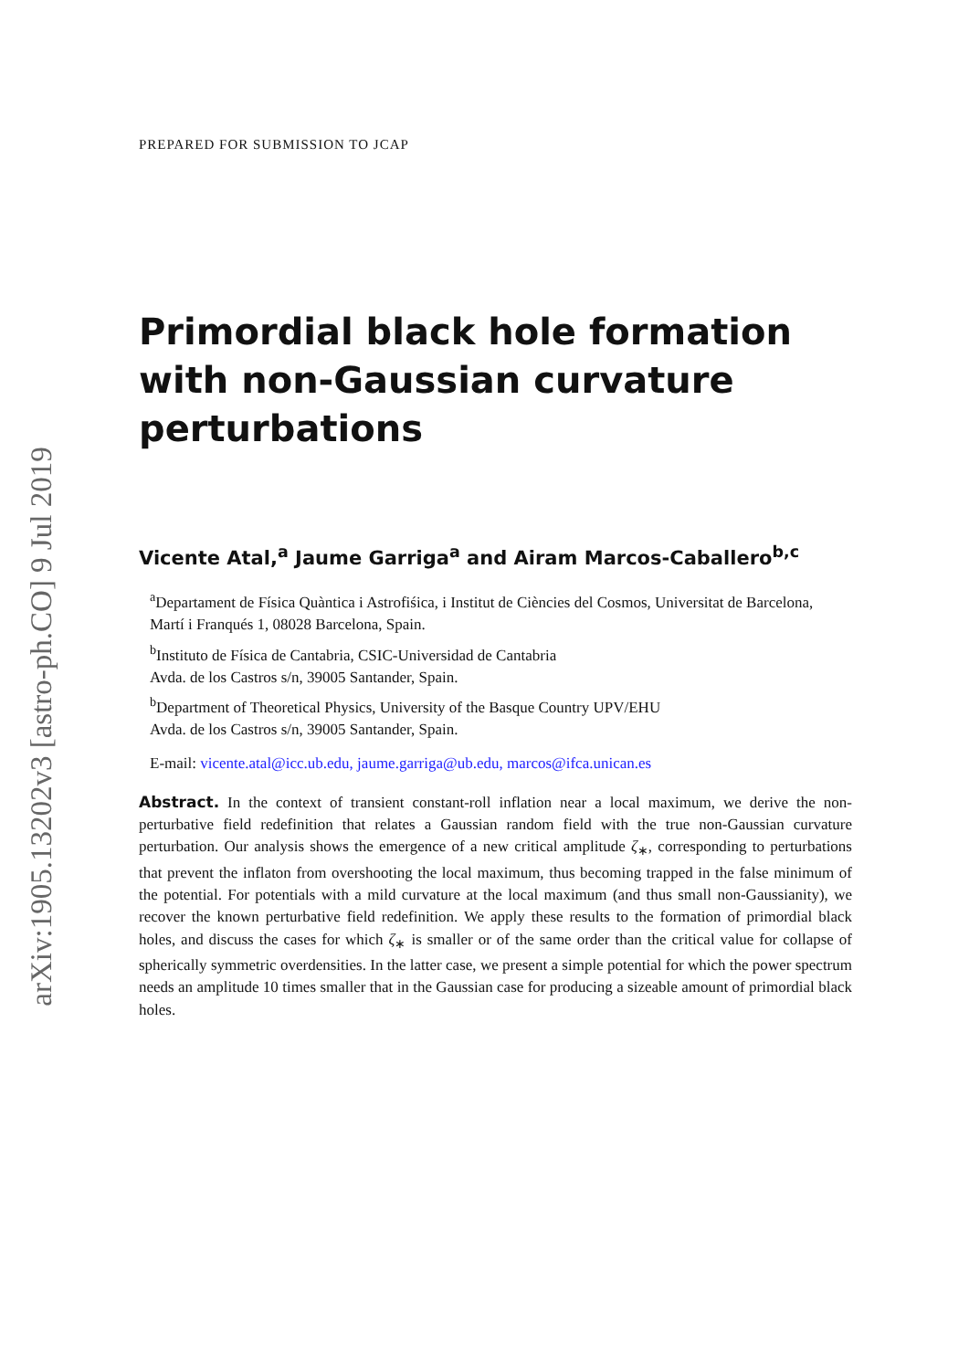arXiv:1905.13202v3 [astro-ph.CO] 9 Jul 2019
PREPARED FOR SUBMISSION TO JCAP
Primordial black hole formation with non-Gaussian curvature perturbations
Vicente Atal,<sup>a</sup> Jaume Garriga<sup>a</sup> and Airam Marcos-Caballero<sup>b,c</sup>
<sup>a</sup> Departament de Física Quàntica i Astrofiśica, i Institut de Ciències del Cosmos, Universitat de Barcelona,
Martí i Franqués 1, 08028 Barcelona, Spain.
<sup>b</sup> Instituto de Física de Cantabria, CSIC-Universidad de Cantabria
Avda. de los Castros s/n, 39005 Santander, Spain.
<sup>b</sup> Department of Theoretical Physics, University of the Basque Country UPV/EHU
Avda. de los Castros s/n, 39005 Santander, Spain.
E-mail: vicente.atal@icc.ub.edu, jaume.garriga@ub.edu, marcos@ifca.unican.es
Abstract. In the context of transient constant-roll inflation near a local maximum, we derive the non-perturbative field redefinition that relates a Gaussian random field with the true non-Gaussian curvature perturbation. Our analysis shows the emergence of a new critical amplitude ζ<sub>∗</sub>, corresponding to perturbations that prevent the inflaton from overshooting the local maximum, thus becoming trapped in the false minimum of the potential. For potentials with a mild curvature at the local maximum (and thus small non-Gaussianity), we recover the known perturbative field redefinition. We apply these results to the formation of primordial black holes, and discuss the cases for which ζ<sub>∗</sub> is smaller or of the same order than the critical value for collapse of spherically symmetric overdensities. In the latter case, we present a simple potential for which the power spectrum needs an amplitude 10 times smaller that in the Gaussian case for producing a sizeable amount of primordial black holes.